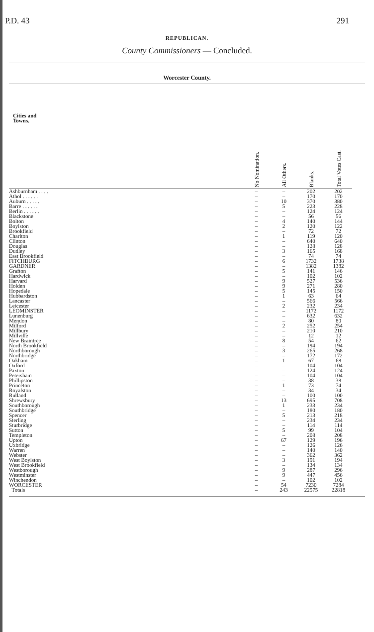P.D. 43 291
REPUBLICAN.
County Commissioners — Concluded.
Worcester County.
| Cities and Towns. | No Nomination. | All Others. | Blanks. | Total Votes Cast. |
| --- | --- | --- | --- | --- |
| Ashburnham . . . . | – | – | 202 | 202 |
| Athol . . . . . . | – | – | 170 | 170 |
| Auburn . . . . . | – | 10 | 370 | 380 |
| Barre . . . . . . | – | 5 | 223 | 228 |
| Berlin . . . . . . | – | – | 124 | 124 |
| Blackstone | – | – | 56 | 56 |
| Bolton | – | 4 | 140 | 144 |
| Boylston | – | 2 | 120 | 122 |
| Brookfield | – | – | 72 | 72 |
| Charlton | – | 1 | 119 | 120 |
| Clinton | – | – | 640 | 640 |
| Douglas | – | – | 128 | 128 |
| Dudley | – | 3 | 165 | 168 |
| East Brookfield | – | – | 74 | 74 |
| FITCHBURG | – | 6 | 1732 | 1738 |
| GARDNER | – | – | 1382 | 1382 |
| Grafton | – | 5 | 141 | 146 |
| Hardwick | – | – | 102 | 102 |
| Harvard | – | 9 | 527 | 536 |
| Holden | – | 9 | 271 | 280 |
| Hopedale | – | 5 | 145 | 150 |
| Hubbardston | – | 1 | 63 | 64 |
| Lancaster | – | – | 566 | 566 |
| Leicester | – | 2 | 232 | 234 |
| LEOMINSTER | – | – | 1172 | 1172 |
| Lunenburg | – | – | 632 | 632 |
| Mendon | – | – | 80 | 80 |
| Milford | – | 2 | 252 | 254 |
| Millbury | – | – | 210 | 210 |
| Millville | – | – | 12 | 12 |
| New Braintree | – | 8 | 54 | 62 |
| North Brookfield | – | – | 194 | 194 |
| Northborough | – | 3 | 265 | 268 |
| Northbridge | – | – | 172 | 172 |
| Oakham | – | 1 | 67 | 68 |
| Oxford | – | – | 104 | 104 |
| Paxton | – | – | 124 | 124 |
| Petersham | – | – | 104 | 104 |
| Phillipston | – | – | 38 | 38 |
| Princeton | – | 1 | 73 | 74 |
| Royalston | – | – | 34 | 34 |
| Rutland | – | – | 100 | 100 |
| Shrewsbury | – | 13 | 695 | 708 |
| Southborough | – | 1 | 233 | 234 |
| Southbridge | – | – | 180 | 180 |
| Spencer | – | 5 | 213 | 218 |
| Sterling | – | – | 234 | 234 |
| Sturbridge | – | – | 114 | 114 |
| Sutton | – | 5 | 99 | 104 |
| Templeton | – | – | 208 | 208 |
| Upton | – | 67 | 129 | 196 |
| Uxbridge | – | – | 126 | 126 |
| Warren | – | – | 140 | 140 |
| Webster | – | – | 362 | 362 |
| West Boylston | – | 3 | 191 | 194 |
| West Brookfield | – | – | 134 | 134 |
| Westborough | – | 9 | 287 | 296 |
| Westminster | – | 9 | 447 | 456 |
| Winchendon | – | – | 102 | 102 |
| WORCESTER | – | 54 | 7230 | 7284 |
| Totals | – | 243 | 22575 | 22818 |